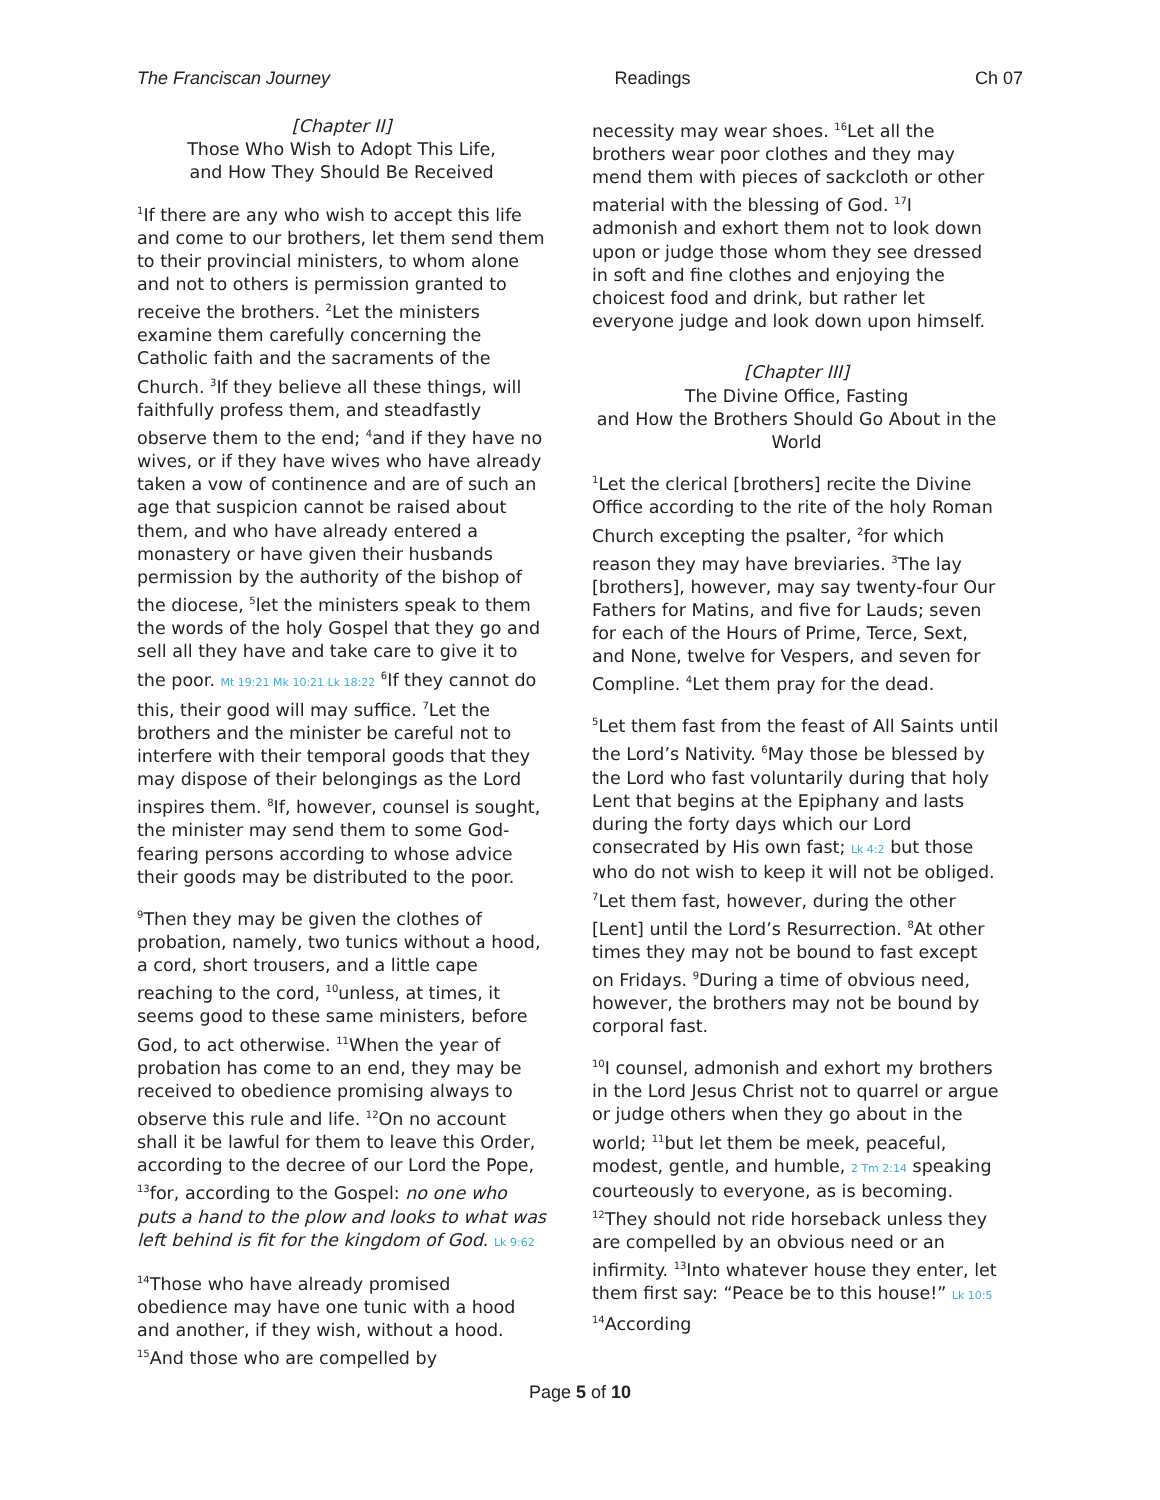The Franciscan Journey Readings Ch 07
[Chapter II]
Those Who Wish to Adopt This Life,
and How They Should Be Received
<sup>1</sup> If there are any who wish to accept this life and come to our brothers, let them send them to their provincial ministers, to whom alone and not to others is permission granted to receive the brothers. <sup>2</sup>Let the ministers examine them carefully concerning the Catholic faith and the sacraments of the Church. <sup>3</sup>If they believe all these things, will faithfully profess them, and steadfastly observe them to the end; <sup>4</sup>and if they have no wives, or if they have wives who have already taken a vow of continence and are of such an age that suspicion cannot be raised about them, and who have already entered a monastery or have given their husbands permission by the authority of the bishop of the diocese, <sup>5</sup>let the ministers speak to them the words of the holy Gospel that they go and sell all they have and take care to give it to the poor. Mt 19:21 Mk 10:21 Lk 18:22 <sup>6</sup>If they cannot do this, their good will may suffice. <sup>7</sup>Let the brothers and the minister be careful not to interfere with their temporal goods that they may dispose of their belongings as the Lord inspires them. <sup>8</sup>If, however, counsel is sought, the minister may send them to some God-fearing persons according to whose advice their goods may be distributed to the poor.
<sup>9</sup> Then they may be given the clothes of probation, namely, two tunics without a hood, a cord, short trousers, and a little cape reaching to the cord, <sup>10</sup>unless, at times, it seems good to these same ministers, before God, to act otherwise. <sup>11</sup>When the year of probation has come to an end, they may be received to obedience promising always to observe this rule and life. <sup>12</sup>On no account shall it be lawful for them to leave this Order, according to the decree of our Lord the Pope, <sup>13</sup>for, according to the Gospel: no one who puts a hand to the plow and looks to what was left behind is fit for the kingdom of God. Lk 9:62
<sup>14</sup> Those who have already promised obedience may have one tunic with a hood and another, if they wish, without a hood. <sup>15</sup>And those who are compelled by
necessity may wear shoes. <sup>16</sup>Let all the brothers wear poor clothes and they may mend them with pieces of sackcloth or other material with the blessing of God. <sup>17</sup>I admonish and exhort them not to look down upon or judge those whom they see dressed in soft and fine clothes and enjoying the choicest food and drink, but rather let everyone judge and look down upon himself.
[Chapter III]
The Divine Office, Fasting
and How the Brothers Should Go About in the World
<sup>1</sup> Let the clerical [brothers] recite the Divine Office according to the rite of the holy Roman Church excepting the psalter, <sup>2</sup>for which reason they may have breviaries. <sup>3</sup>The lay [brothers], however, may say twenty-four Our Fathers for Matins, and five for Lauds; seven for each of the Hours of Prime, Terce, Sext, and None, twelve for Vespers, and seven for Compline. <sup>4</sup>Let them pray for the dead.
<sup>5</sup> Let them fast from the feast of All Saints until the Lord’s Nativity. <sup>6</sup>May those be blessed by the Lord who fast voluntarily during that holy Lent that begins at the Epiphany and lasts during the forty days which our Lord consecrated by His own fast; Lk 4:2 but those who do not wish to keep it will not be obliged. <sup>7</sup>Let them fast, however, during the other [Lent] until the Lord’s Resurrection. <sup>8</sup>At other times they may not be bound to fast except on Fridays. <sup>9</sup>During a time of obvious need, however, the brothers may not be bound by corporal fast.
<sup>10</sup> I counsel, admonish and exhort my brothers in the Lord Jesus Christ not to quarrel or argue or judge others when they go about in the world; <sup>11</sup>but let them be meek, peaceful, modest, gentle, and humble, 2 Tm 2:14 speaking courteously to everyone, as is becoming. <sup>12</sup>They should not ride horseback unless they are compelled by an obvious need or an infirmity. <sup>13</sup>Into whatever house they enter, let them first say: “Peace be to this house!” Lk 10:5 <sup>14</sup>According
Page 5 of 10